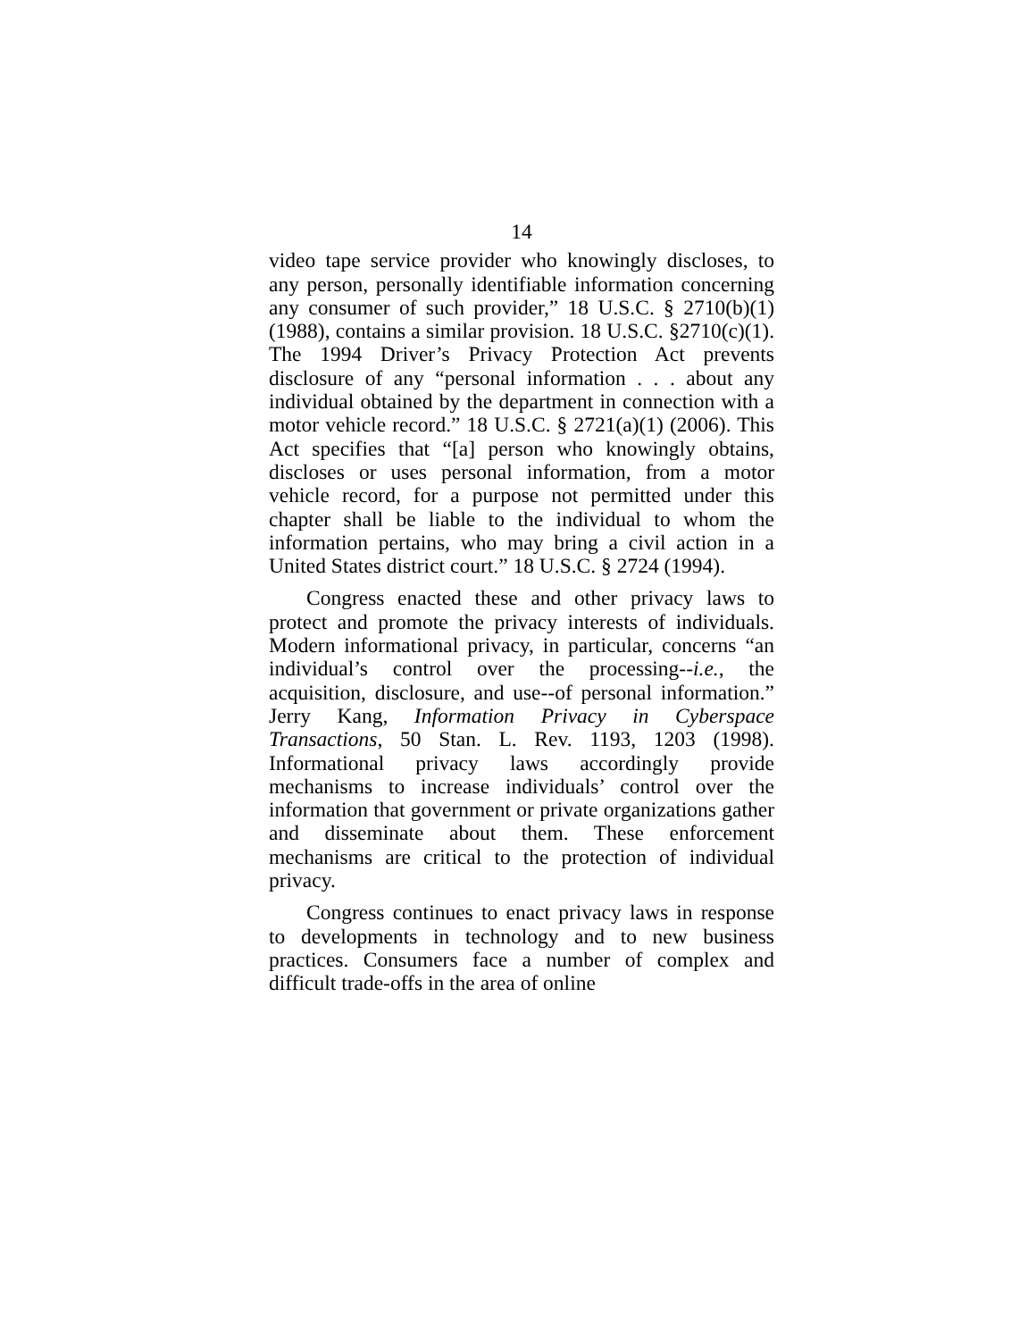14
video tape service provider who knowingly discloses, to any person, personally identifiable information concerning any consumer of such provider,” 18 U.S.C. § 2710(b)(1) (1988), contains a similar provision. 18 U.S.C. §2710(c)(1). The 1994 Driver’s Privacy Protection Act prevents disclosure of any “personal information . . . about any individual obtained by the department in connection with a motor vehicle record.” 18 U.S.C. § 2721(a)(1) (2006). This Act specifies that “[a] person who knowingly obtains, discloses or uses personal information, from a motor vehicle record, for a purpose not permitted under this chapter shall be liable to the individual to whom the information pertains, who may bring a civil action in a United States district court.” 18 U.S.C. § 2724 (1994).
Congress enacted these and other privacy laws to protect and promote the privacy interests of individuals. Modern informational privacy, in particular, concerns “an individual’s control over the processing--i.e., the acquisition, disclosure, and use--of personal information.” Jerry Kang, Information Privacy in Cyberspace Transactions, 50 Stan. L. Rev. 1193, 1203 (1998). Informational privacy laws accordingly provide mechanisms to increase individuals’ control over the information that government or private organizations gather and disseminate about them. These enforcement mechanisms are critical to the protection of individual privacy.
Congress continues to enact privacy laws in response to developments in technology and to new business practices. Consumers face a number of complex and difficult trade-offs in the area of online